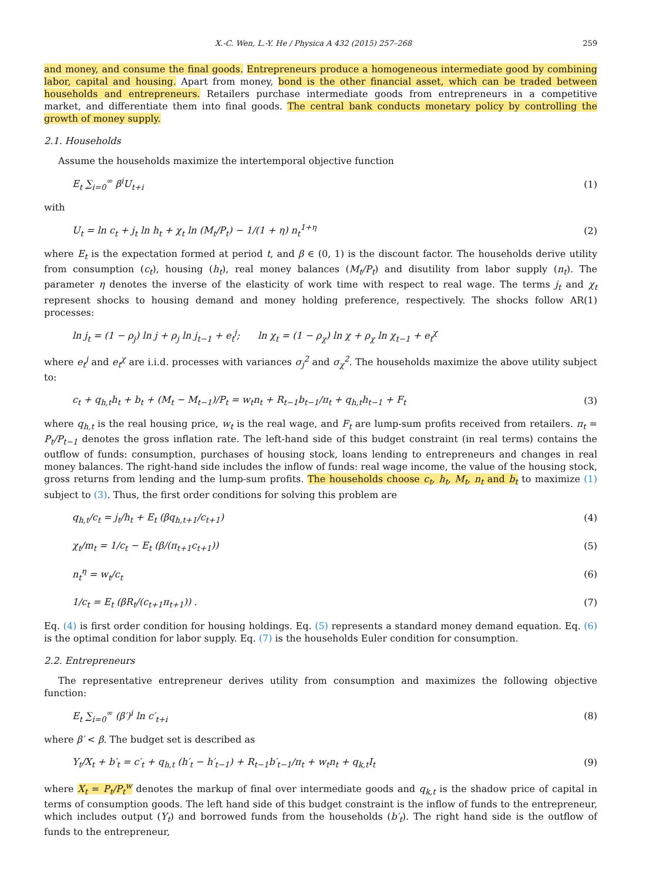X.-C. Wen, L.-Y. He / Physica A 432 (2015) 257–268 259
and money, and consume the final goods. Entrepreneurs produce a homogeneous intermediate good by combining labor, capital and housing. Apart from money, bond is the other financial asset, which can be traded between households and entrepreneurs. Retailers purchase intermediate goods from entrepreneurs in a competitive market, and differentiate them into final goods. The central bank conducts monetary policy by controlling the growth of money supply.
2.1. Households
Assume the households maximize the intertemporal objective function
E<sub>t</sub> ∑<sub>i=0</sub><sup>∞</sup> β<sup>i</sup>U<sub>t+i</sub> (1)
with
U<sub>t</sub> = ln c<sub>t</sub> + j<sub>t</sub> ln h<sub>t</sub> + χ<sub>t</sub> ln (M<sub>t</sub>/P<sub>t</sub>) − 1/(1 + η) n<sub>t</sub><sup>1+η</sup> (2)
where E<sub>t</sub> is the expectation formed at period t, and β ∈ (0, 1) is the discount factor. The households derive utility from consumption (c<sub>t</sub>), housing (h<sub>t</sub>), real money balances (M<sub>t</sub>/P<sub>t</sub>) and disutility from labor supply (n<sub>t</sub>). The parameter η denotes the inverse of the elasticity of work time with respect to real wage. The terms j<sub>t</sub> and χ<sub>t</sub> represent shocks to housing demand and money holding preference, respectively. The shocks follow AR(1) processes:
ln j<sub>t</sub> = (1 − ρ<sub>j</sub>) ln j + ρ<sub>j</sub> ln j<sub>t−1</sub> + e<sub>t</sub><sup>j</sup>; ln χ<sub>t</sub> = (1 − ρ<sub>χ</sub>) ln χ + ρ<sub>χ</sub> ln χ<sub>t−1</sub> + e<sub>t</sub><sup>χ</sup>
where e<sub>t</sub><sup>j</sup> and e<sub>t</sub><sup>χ</sup> are i.i.d. processes with variances σ<sub>j</sub><sup>2</sup> and σ<sub>χ</sub><sup>2</sup>. The households maximize the above utility subject to:
c<sub>t</sub> + q<sub>h,t</sub>h<sub>t</sub> + b<sub>t</sub> + (M<sub>t</sub> − M<sub>t−1</sub>)/P<sub>t</sub> = w<sub>t</sub>n<sub>t</sub> + R<sub>t−1</sub>b<sub>t−1</sub>/π<sub>t</sub> + q<sub>h,t</sub>h<sub>t−1</sub> + F<sub>t</sub> (3)
where q<sub>h,t</sub> is the real housing price, w<sub>t</sub> is the real wage, and F<sub>t</sub> are lump-sum profits received from retailers. π<sub>t</sub> = P<sub>t</sub>/P<sub>t−1</sub> denotes the gross inflation rate. The left-hand side of this budget constraint (in real terms) contains the outflow of funds: consumption, purchases of housing stock, loans lending to entrepreneurs and changes in real money balances. The right-hand side includes the inflow of funds: real wage income, the value of the housing stock, gross returns from lending and the lump-sum profits. The households choose c<sub>t</sub>, h<sub>t</sub>, M<sub>t</sub>, n<sub>t</sub> and b<sub>t</sub> to maximize (1) subject to (3). Thus, the first order conditions for solving this problem are
q<sub>h,t</sub>/c<sub>t</sub> = j<sub>t</sub>/h<sub>t</sub> + E<sub>t</sub> (βq<sub>h,t+1</sub>/c<sub>t+1</sub>) (4)
χ<sub>t</sub>/m<sub>t</sub> = 1/c<sub>t</sub> − E<sub>t</sub> (β/(π<sub>t+1</sub>c<sub>t+1</sub>)) (5)
n<sub>t</sub><sup>η</sup> = w<sub>t</sub>/c<sub>t</sub> (6)
1/c<sub>t</sub> = E<sub>t</sub> (βR<sub>t</sub>/(c<sub>t+1</sub>π<sub>t+1</sub>)) . (7)
Eq. (4) is first order condition for housing holdings. Eq. (5) represents a standard money demand equation. Eq. (6) is the optimal condition for labor supply. Eq. (7) is the households Euler condition for consumption.
2.2. Entrepreneurs
The representative entrepreneur derives utility from consumption and maximizes the following objective function:
E<sub>t</sub> ∑<sub>i=0</sub><sup>∞</sup> (β′)<sup>i</sup> ln c′<sub>t+i</sub> (8)
where β′ < β. The budget set is described as
Y<sub>t</sub>/X<sub>t</sub> + b′<sub>t</sub> = c′<sub>t</sub> + q<sub>h,t</sub> (h′<sub>t</sub> − h′<sub>t−1</sub>) + R<sub>t−1</sub>b′<sub>t−1</sub>/π<sub>t</sub> + w<sub>t</sub>n<sub>t</sub> + q<sub>k,t</sub>I<sub>t</sub> (9)
where X<sub>t</sub> = P<sub>t</sub>/P<sub>t</sub><sup>w</sup> denotes the markup of final over intermediate goods and q<sub>k,t</sub> is the shadow price of capital in terms of consumption goods. The left hand side of this budget constraint is the inflow of funds to the entrepreneur, which includes output (Y<sub>t</sub>) and borrowed funds from the households (b′<sub>t</sub>). The right hand side is the outflow of funds to the entrepreneur,